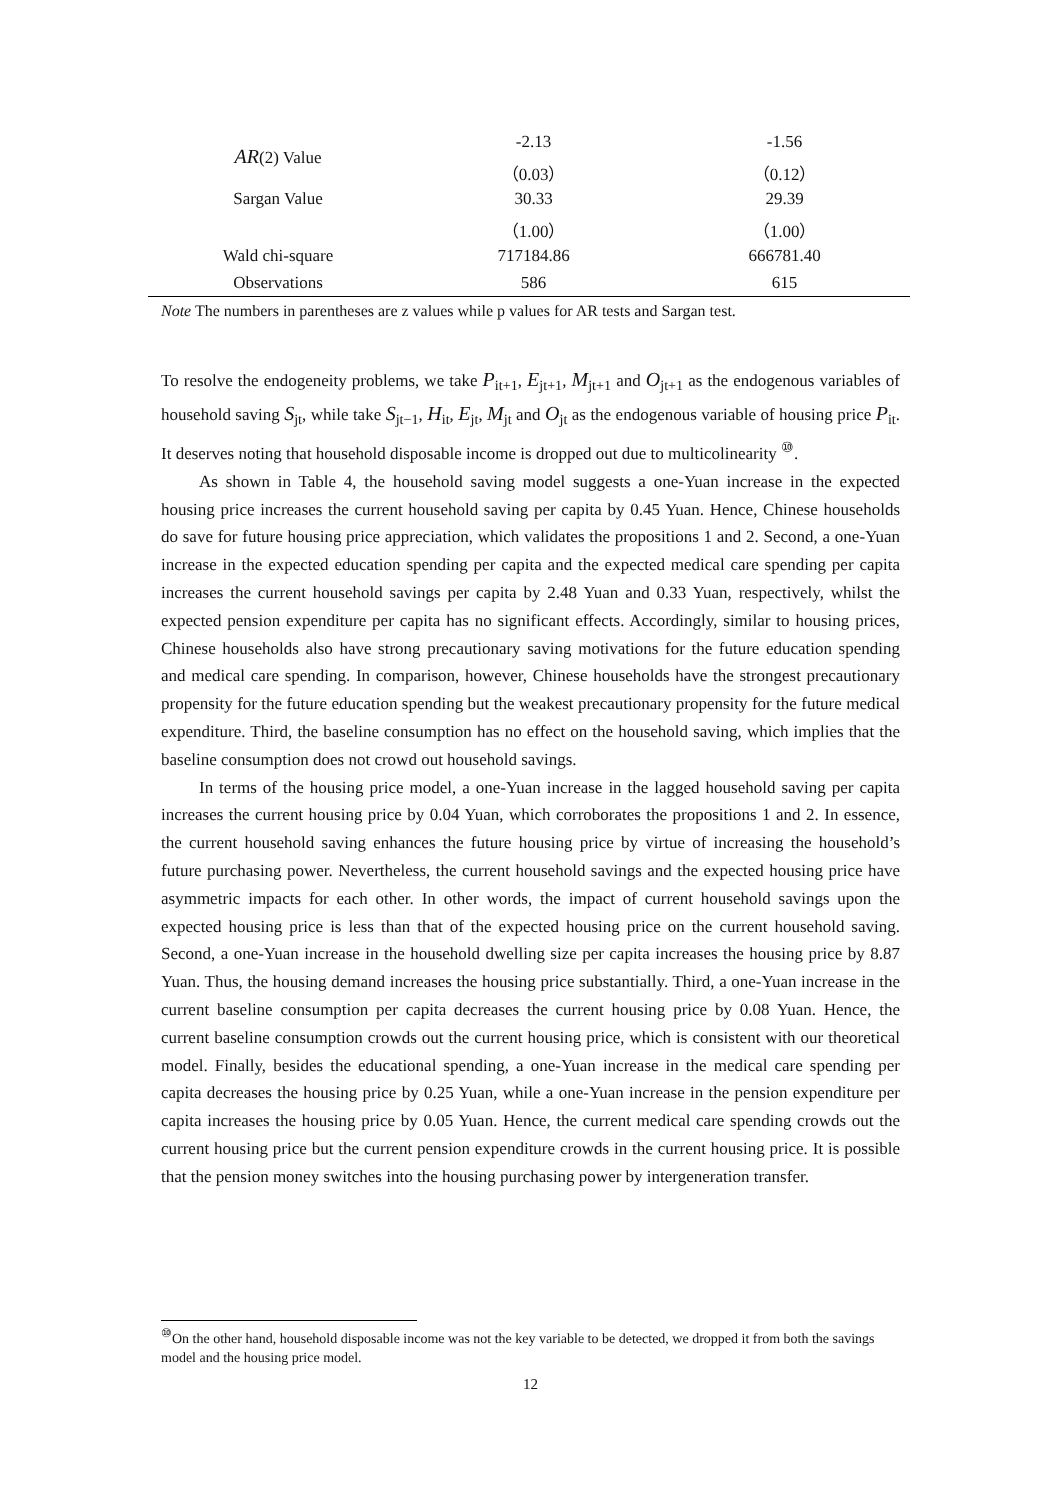| AR (2) Value | -2.13 | -1.56 |
| | （0.03） | （0.12） |
| Sargan Value | 30.33 | 29.39 |
| | （1.00） | （1.00） |
| Wald chi-square | 717184.86 | 666781.40 |
| Observations | 586 | 615 |
Note The numbers in parentheses are z values while p values for AR tests and Sargan test.
To resolve the endogeneity problems, we take P<sub>it+1</sub>, E<sub>jt+1</sub>, M<sub>jt+1</sub> and O<sub>jt+1</sub> as the endogenous variables of household saving S<sub>jt</sub>, while take S<sub>jt−1</sub>, H<sub>it</sub>, E<sub>jt</sub>, M<sub>jt</sub> and O<sub>jt</sub> as the endogenous variable of housing price P<sub>it</sub>. It deserves noting that household disposable income is dropped out due to multicolinearity <sup>⑩</sup>.
As shown in Table 4, the household saving model suggests a one-Yuan increase in the expected housing price increases the current household saving per capita by 0.45 Yuan. Hence, Chinese households do save for future housing price appreciation, which validates the propositions 1 and 2. Second, a one-Yuan increase in the expected education spending per capita and the expected medical care spending per capita increases the current household savings per capita by 2.48 Yuan and 0.33 Yuan, respectively, whilst the expected pension expenditure per capita has no significant effects. Accordingly, similar to housing prices, Chinese households also have strong precautionary saving motivations for the future education spending and medical care spending. In comparison, however, Chinese households have the strongest precautionary propensity for the future education spending but the weakest precautionary propensity for the future medical expenditure. Third, the baseline consumption has no effect on the household saving, which implies that the baseline consumption does not crowd out household savings.
In terms of the housing price model, a one-Yuan increase in the lagged household saving per capita increases the current housing price by 0.04 Yuan, which corroborates the propositions 1 and 2. In essence, the current household saving enhances the future housing price by virtue of increasing the household’s future purchasing power. Nevertheless, the current household savings and the expected housing price have asymmetric impacts for each other. In other words, the impact of current household savings upon the expected housing price is less than that of the expected housing price on the current household saving. Second, a one-Yuan increase in the household dwelling size per capita increases the housing price by 8.87 Yuan. Thus, the housing demand increases the housing price substantially. Third, a one-Yuan increase in the current baseline consumption per capita decreases the current housing price by 0.08 Yuan. Hence, the current baseline consumption crowds out the current housing price, which is consistent with our theoretical model. Finally, besides the educational spending, a one-Yuan increase in the medical care spending per capita decreases the housing price by 0.25 Yuan, while a one-Yuan increase in the pension expenditure per capita increases the housing price by 0.05 Yuan. Hence, the current medical care spending crowds out the current housing price but the current pension expenditure crowds in the current housing price. It is possible that the pension money switches into the housing purchasing power by intergeneration transfer.
<sup>⑩</sup>On the other hand, household disposable income was not the key variable to be detected, we dropped it from both the savings model and the housing price model.
12